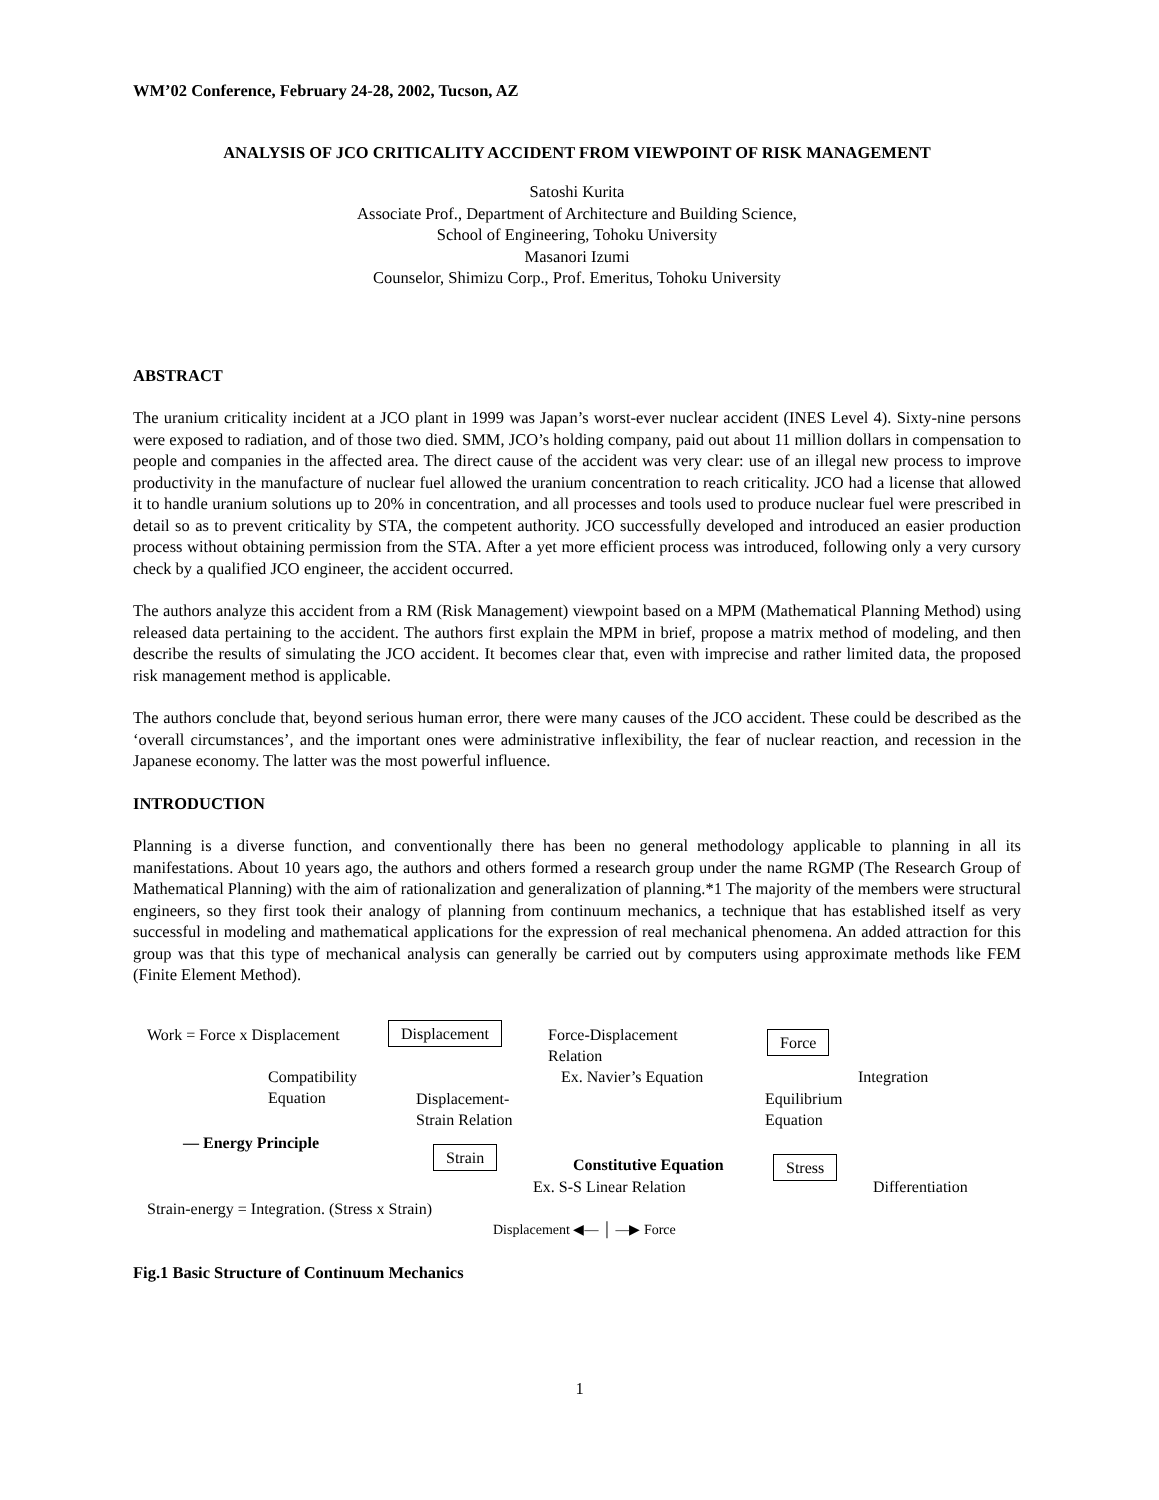WM’02 Conference, February 24-28, 2002, Tucson, AZ
ANALYSIS OF JCO CRITICALITY ACCIDENT FROM VIEWPOINT OF RISK MANAGEMENT
Satoshi Kurita
Associate Prof., Department of Architecture and Building Science,
School of Engineering, Tohoku University
Masanori Izumi
Counselor, Shimizu Corp., Prof. Emeritus, Tohoku University
ABSTRACT
The uranium criticality incident at a JCO plant in 1999 was Japan’s worst-ever nuclear accident (INES Level 4). Sixty-nine persons were exposed to radiation, and of those two died. SMM, JCO’s holding company, paid out about 11 million dollars in compensation to people and companies in the affected area. The direct cause of the accident was very clear: use of an illegal new process to improve productivity in the manufacture of nuclear fuel allowed the uranium concentration to reach criticality. JCO had a license that allowed it to handle uranium solutions up to 20% in concentration, and all processes and tools used to produce nuclear fuel were prescribed in detail so as to prevent criticality by STA, the competent authority. JCO successfully developed and introduced an easier production process without obtaining permission from the STA. After a yet more efficient process was introduced, following only a very cursory check by a qualified JCO engineer, the accident occurred.
The authors analyze this accident from a RM (Risk Management) viewpoint based on a MPM (Mathematical Planning Method) using released data pertaining to the accident. The authors first explain the MPM in brief, propose a matrix method of modeling, and then describe the results of simulating the JCO accident. It becomes clear that, even with imprecise and rather limited data, the proposed risk management method is applicable.
The authors conclude that, beyond serious human error, there were many causes of the JCO accident. These could be described as the ‘overall circumstances’, and the important ones were administrative inflexibility, the fear of nuclear reaction, and recession in the Japanese economy. The latter was the most powerful influence.
INTRODUCTION
Planning is a diverse function, and conventionally there has been no general methodology applicable to planning in all its manifestations. About 10 years ago, the authors and others formed a research group under the name RGMP (The Research Group of Mathematical Planning) with the aim of rationalization and generalization of planning.*1 The majority of the members were structural engineers, so they first took their analogy of planning from continuum mechanics, a technique that has established itself as very successful in modeling and mathematical applications for the expression of real mechanical phenomena. An added attraction for this group was that this type of mechanical analysis can generally be carried out by computers using approximate methods like FEM (Finite Element Method).
Work = Force x Displacement Displacement
Force-Displacement
Relation
Force
Compatibility
Equation
Ex. Navier’s Equation Integration
Displacement-
Strain Relation
Equilibrium
Equation
— Energy Principle
Strain
Constitutive Equation Stress
Ex. S-S Linear Relation Differentiation
Strain-energy = Integration. (Stress x Strain)
Displacement ◀— │ —▶ Force
Fig.1 Basic Structure of Continuum Mechanics
1